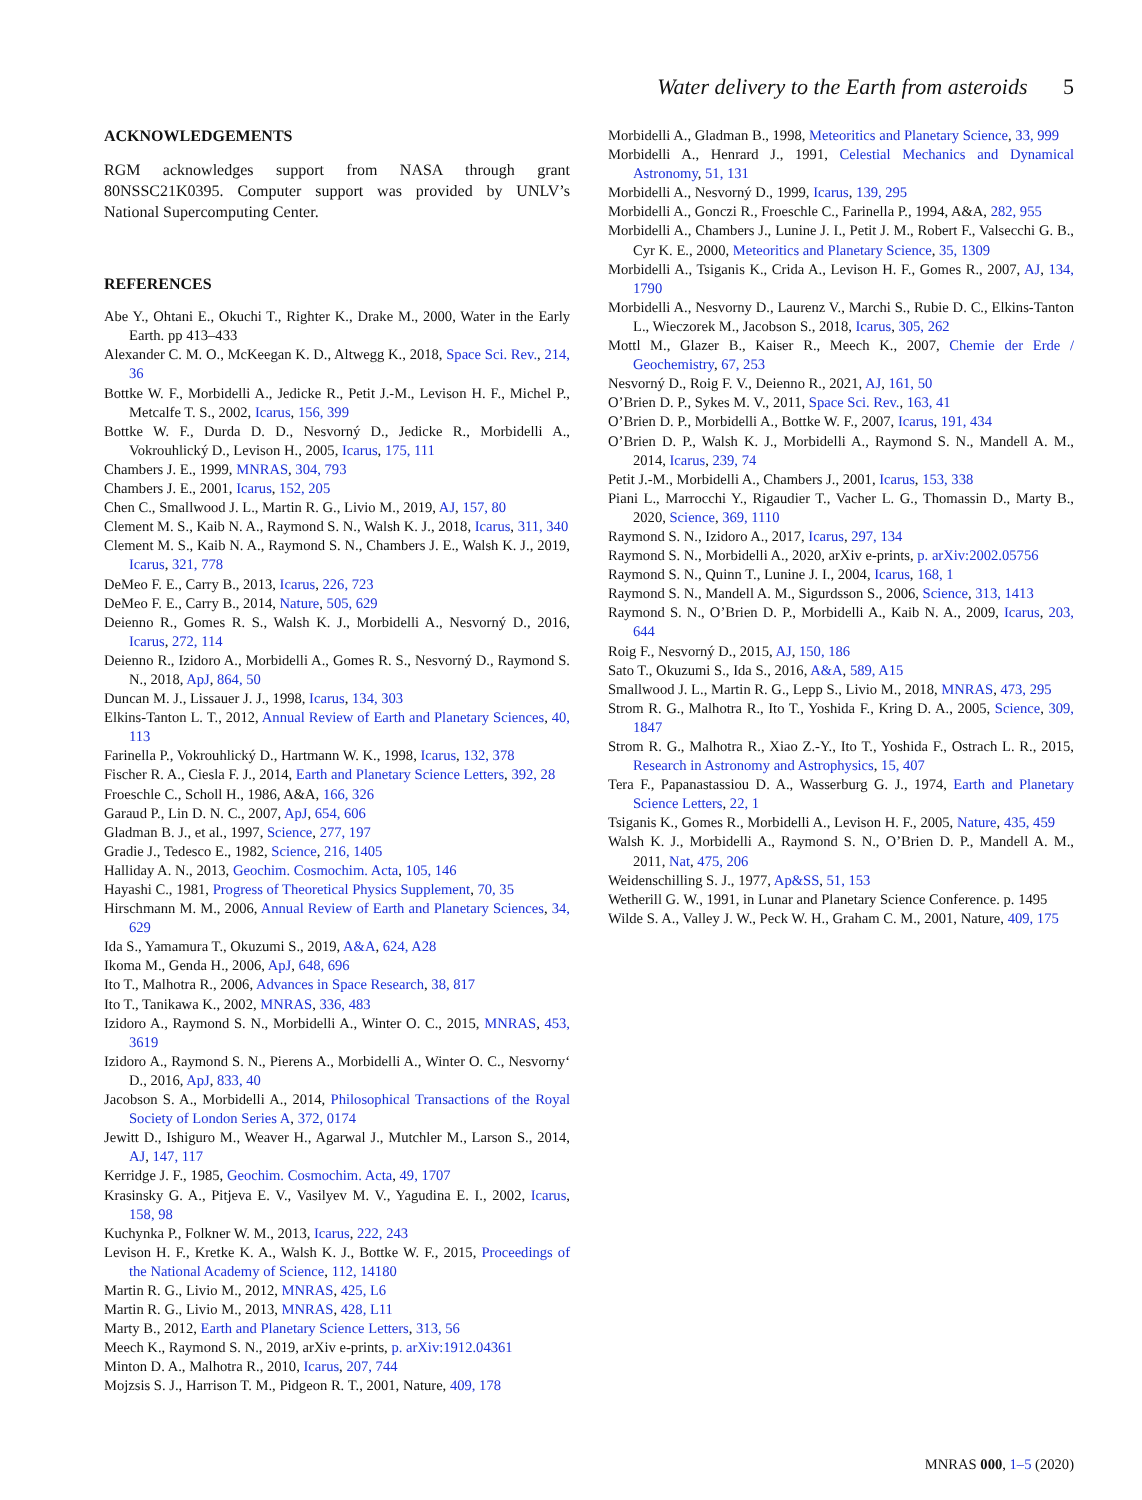Water delivery to the Earth from asteroids 5
ACKNOWLEDGEMENTS
RGM acknowledges support from NASA through grant 80NSSC21K0395. Computer support was provided by UNLV’s National Supercomputing Center.
REFERENCES
Abe Y., Ohtani E., Okuchi T., Righter K., Drake M., 2000, Water in the Early Earth. pp 413–433
Alexander C. M. O., McKeegan K. D., Altwegg K., 2018, Space Sci. Rev., 214, 36
Bottke W. F., Morbidelli A., Jedicke R., Petit J.-M., Levison H. F., Michel P., Metcalfe T. S., 2002, Icarus, 156, 399
Bottke W. F., Durda D. D., Nesvorný D., Jedicke R., Morbidelli A., Vokrouhlický D., Levison H., 2005, Icarus, 175, 111
Chambers J. E., 1999, MNRAS, 304, 793
Chambers J. E., 2001, Icarus, 152, 205
Chen C., Smallwood J. L., Martin R. G., Livio M., 2019, AJ, 157, 80
Clement M. S., Kaib N. A., Raymond S. N., Walsh K. J., 2018, Icarus, 311, 340
Clement M. S., Kaib N. A., Raymond S. N., Chambers J. E., Walsh K. J., 2019, Icarus, 321, 778
DeMeo F. E., Carry B., 2013, Icarus, 226, 723
DeMeo F. E., Carry B., 2014, Nature, 505, 629
Deienno R., Gomes R. S., Walsh K. J., Morbidelli A., Nesvorný D., 2016, Icarus, 272, 114
Deienno R., Izidoro A., Morbidelli A., Gomes R. S., Nesvorný D., Raymond S. N., 2018, ApJ, 864, 50
Duncan M. J., Lissauer J. J., 1998, Icarus, 134, 303
Elkins-Tanton L. T., 2012, Annual Review of Earth and Planetary Sciences, 40, 113
Farinella P., Vokrouhlický D., Hartmann W. K., 1998, Icarus, 132, 378
Fischer R. A., Ciesla F. J., 2014, Earth and Planetary Science Letters, 392, 28
Froeschle C., Scholl H., 1986, A&A, 166, 326
Garaud P., Lin D. N. C., 2007, ApJ, 654, 606
Gladman B. J., et al., 1997, Science, 277, 197
Gradie J., Tedesco E., 1982, Science, 216, 1405
Halliday A. N., 2013, Geochim. Cosmochim. Acta, 105, 146
Hayashi C., 1981, Progress of Theoretical Physics Supplement, 70, 35
Hirschmann M. M., 2006, Annual Review of Earth and Planetary Sciences, 34, 629
Ida S., Yamamura T., Okuzumi S., 2019, A&A, 624, A28
Ikoma M., Genda H., 2006, ApJ, 648, 696
Ito T., Malhotra R., 2006, Advances in Space Research, 38, 817
Ito T., Tanikawa K., 2002, MNRAS, 336, 483
Izidoro A., Raymond S. N., Morbidelli A., Winter O. C., 2015, MNRAS, 453, 3619
Izidoro A., Raymond S. N., Pierens A., Morbidelli A., Winter O. C., Nesvorny‘ D., 2016, ApJ, 833, 40
Jacobson S. A., Morbidelli A., 2014, Philosophical Transactions of the Royal Society of London Series A, 372, 0174
Jewitt D., Ishiguro M., Weaver H., Agarwal J., Mutchler M., Larson S., 2014, AJ, 147, 117
Kerridge J. F., 1985, Geochim. Cosmochim. Acta, 49, 1707
Krasinsky G. A., Pitjeva E. V., Vasilyev M. V., Yagudina E. I., 2002, Icarus, 158, 98
Kuchynka P., Folkner W. M., 2013, Icarus, 222, 243
Levison H. F., Kretke K. A., Walsh K. J., Bottke W. F., 2015, Proceedings of the National Academy of Science, 112, 14180
Martin R. G., Livio M., 2012, MNRAS, 425, L6
Martin R. G., Livio M., 2013, MNRAS, 428, L11
Marty B., 2012, Earth and Planetary Science Letters, 313, 56
Meech K., Raymond S. N., 2019, arXiv e-prints, p. arXiv:1912.04361
Minton D. A., Malhotra R., 2010, Icarus, 207, 744
Mojzsis S. J., Harrison T. M., Pidgeon R. T., 2001, Nature, 409, 178
Morbidelli A., Gladman B., 1998, Meteoritics and Planetary Science, 33, 999
Morbidelli A., Henrard J., 1991, Celestial Mechanics and Dynamical Astronomy, 51, 131
Morbidelli A., Nesvorný D., 1999, Icarus, 139, 295
Morbidelli A., Gonczi R., Froeschle C., Farinella P., 1994, A&A, 282, 955
Morbidelli A., Chambers J., Lunine J. I., Petit J. M., Robert F., Valsecchi G. B., Cyr K. E., 2000, Meteoritics and Planetary Science, 35, 1309
Morbidelli A., Tsiganis K., Crida A., Levison H. F., Gomes R., 2007, AJ, 134, 1790
Morbidelli A., Nesvorny D., Laurenz V., Marchi S., Rubie D. C., Elkins-Tanton L., Wieczorek M., Jacobson S., 2018, Icarus, 305, 262
Mottl M., Glazer B., Kaiser R., Meech K., 2007, Chemie der Erde / Geochemistry, 67, 253
Nesvorný D., Roig F. V., Deienno R., 2021, AJ, 161, 50
O’Brien D. P., Sykes M. V., 2011, Space Sci. Rev., 163, 41
O’Brien D. P., Morbidelli A., Bottke W. F., 2007, Icarus, 191, 434
O’Brien D. P., Walsh K. J., Morbidelli A., Raymond S. N., Mandell A. M., 2014, Icarus, 239, 74
Petit J.-M., Morbidelli A., Chambers J., 2001, Icarus, 153, 338
Piani L., Marrocchi Y., Rigaudier T., Vacher L. G., Thomassin D., Marty B., 2020, Science, 369, 1110
Raymond S. N., Izidoro A., 2017, Icarus, 297, 134
Raymond S. N., Morbidelli A., 2020, arXiv e-prints, p. arXiv:2002.05756
Raymond S. N., Quinn T., Lunine J. I., 2004, Icarus, 168, 1
Raymond S. N., Mandell A. M., Sigurdsson S., 2006, Science, 313, 1413
Raymond S. N., O’Brien D. P., Morbidelli A., Kaib N. A., 2009, Icarus, 203, 644
Roig F., Nesvorný D., 2015, AJ, 150, 186
Sato T., Okuzumi S., Ida S., 2016, A&A, 589, A15
Smallwood J. L., Martin R. G., Lepp S., Livio M., 2018, MNRAS, 473, 295
Strom R. G., Malhotra R., Ito T., Yoshida F., Kring D. A., 2005, Science, 309, 1847
Strom R. G., Malhotra R., Xiao Z.-Y., Ito T., Yoshida F., Ostrach L. R., 2015, Research in Astronomy and Astrophysics, 15, 407
Tera F., Papanastassiou D. A., Wasserburg G. J., 1974, Earth and Planetary Science Letters, 22, 1
Tsiganis K., Gomes R., Morbidelli A., Levison H. F., 2005, Nature, 435, 459
Walsh K. J., Morbidelli A., Raymond S. N., O’Brien D. P., Mandell A. M., 2011, Nat, 475, 206
Weidenschilling S. J., 1977, Ap&SS, 51, 153
Wetherill G. W., 1991, in Lunar and Planetary Science Conference. p. 1495
Wilde S. A., Valley J. W., Peck W. H., Graham C. M., 2001, Nature, 409, 175
MNRAS 000, 1–5 (2020)